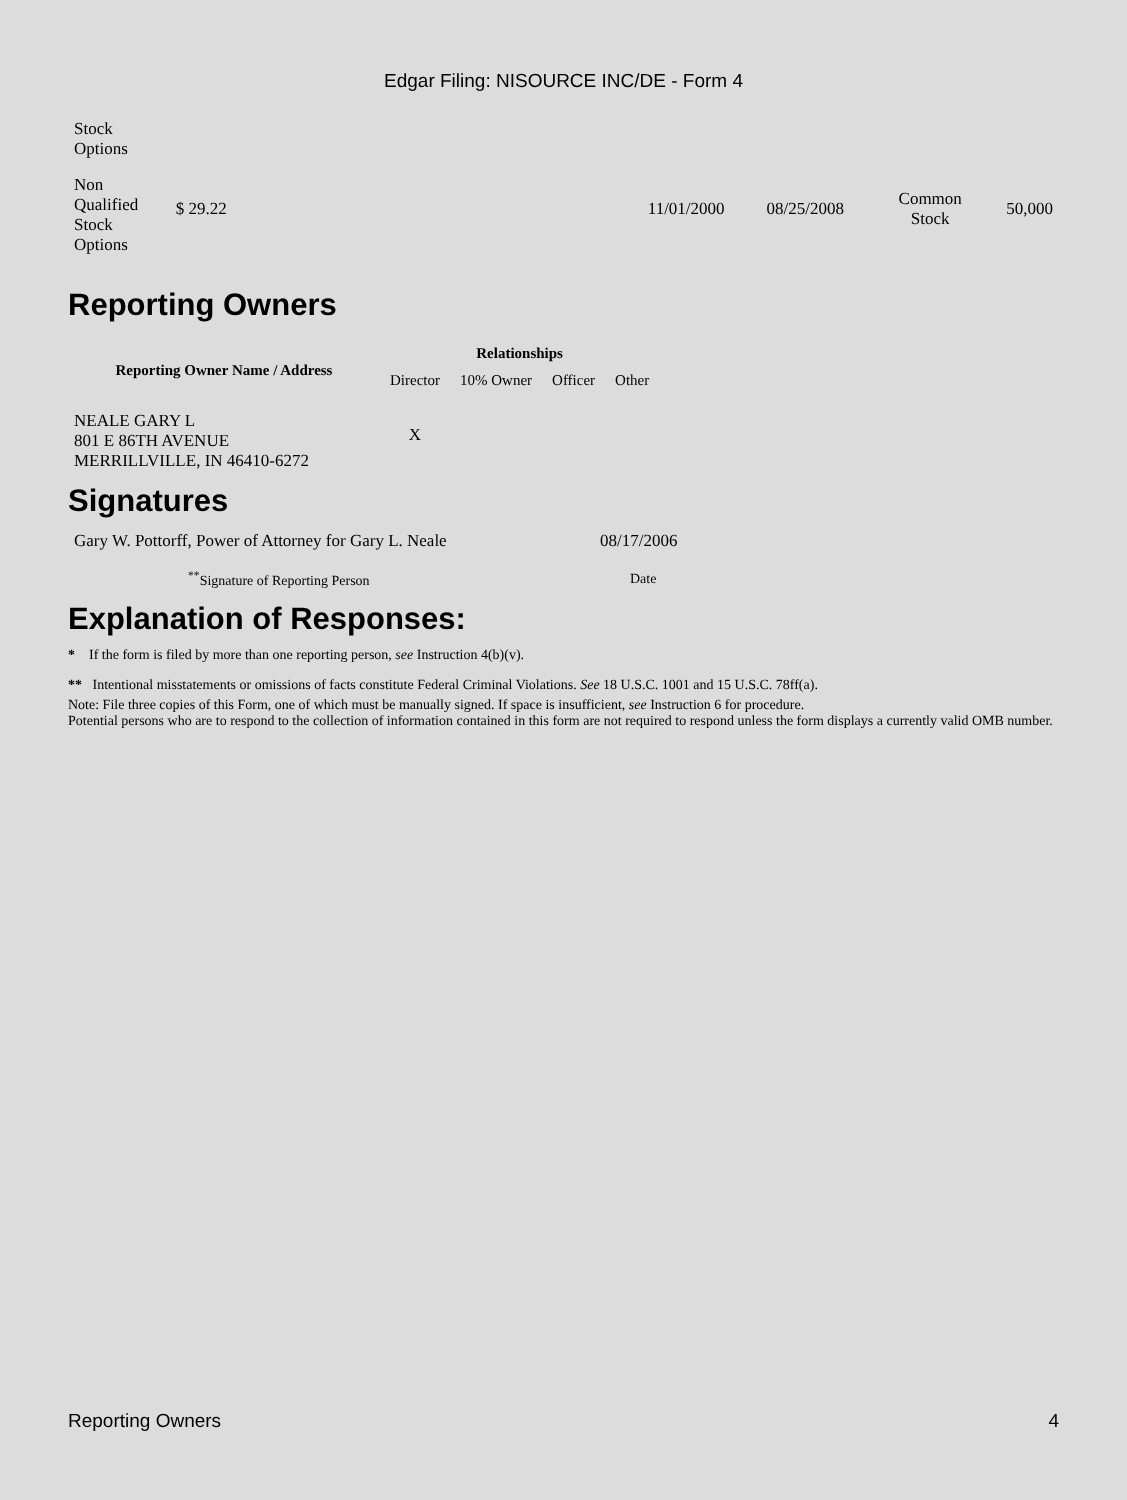Edgar Filing: NISOURCE INC/DE - Form 4
| Stock Options | | | | | |
| Non Qualified Stock Options | $ 29.22 | 11/01/2000 | 08/25/2008 | Common Stock | 50,000 |
Reporting Owners
| Reporting Owner Name / Address | Relationships | | | |
| --- | --- | --- | --- | --- |
| | Director | 10% Owner | Officer | Other |
| NEALE GARY L 801 E 86TH AVENUE MERRILLVILLE, IN 46410-6272 | X | | | |
Signatures
| Gary W. Pottorff, Power of Attorney for Gary L. Neale | 08/17/2006 |
| <sup>**</sup> Signature of Reporting Person | Date |
Explanation of Responses:
* If the form is filed by more than one reporting person, see Instruction 4(b)(v).
** Intentional misstatements or omissions of facts constitute Federal Criminal Violations. See 18 U.S.C. 1001 and 15 U.S.C. 78ff(a).
Note: File three copies of this Form, one of which must be manually signed. If space is insufficient, see Instruction 6 for procedure.
Potential persons who are to respond to the collection of information contained in this form are not required to respond unless the form displays a currently valid OMB number.
Reporting Owners 4